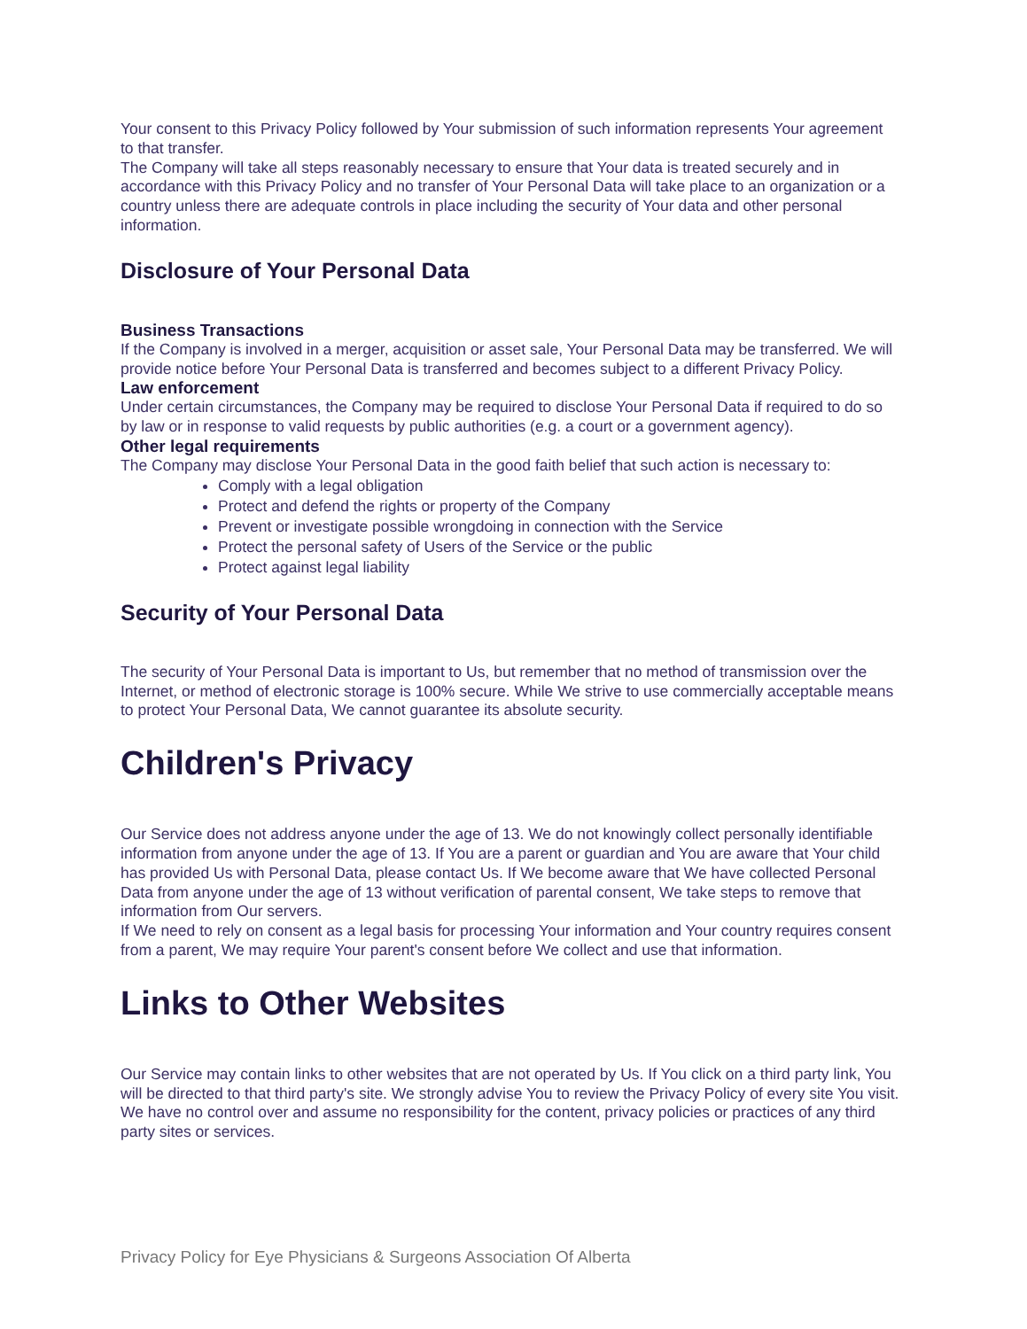Your consent to this Privacy Policy followed by Your submission of such information represents Your agreement to that transfer.
The Company will take all steps reasonably necessary to ensure that Your data is treated securely and in accordance with this Privacy Policy and no transfer of Your Personal Data will take place to an organization or a country unless there are adequate controls in place including the security of Your data and other personal information.
Disclosure of Your Personal Data
Business Transactions
If the Company is involved in a merger, acquisition or asset sale, Your Personal Data may be transferred. We will provide notice before Your Personal Data is transferred and becomes subject to a different Privacy Policy.
Law enforcement
Under certain circumstances, the Company may be required to disclose Your Personal Data if required to do so by law or in response to valid requests by public authorities (e.g. a court or a government agency).
Other legal requirements
The Company may disclose Your Personal Data in the good faith belief that such action is necessary to:
Comply with a legal obligation
Protect and defend the rights or property of the Company
Prevent or investigate possible wrongdoing in connection with the Service
Protect the personal safety of Users of the Service or the public
Protect against legal liability
Security of Your Personal Data
The security of Your Personal Data is important to Us, but remember that no method of transmission over the Internet, or method of electronic storage is 100% secure. While We strive to use commercially acceptable means to protect Your Personal Data, We cannot guarantee its absolute security.
Children's Privacy
Our Service does not address anyone under the age of 13. We do not knowingly collect personally identifiable information from anyone under the age of 13. If You are a parent or guardian and You are aware that Your child has provided Us with Personal Data, please contact Us. If We become aware that We have collected Personal Data from anyone under the age of 13 without verification of parental consent, We take steps to remove that information from Our servers.
If We need to rely on consent as a legal basis for processing Your information and Your country requires consent from a parent, We may require Your parent's consent before We collect and use that information.
Links to Other Websites
Our Service may contain links to other websites that are not operated by Us. If You click on a third party link, You will be directed to that third party's site. We strongly advise You to review the Privacy Policy of every site You visit.
We have no control over and assume no responsibility for the content, privacy policies or practices of any third party sites or services.
Privacy Policy for Eye Physicians & Surgeons Association Of Alberta